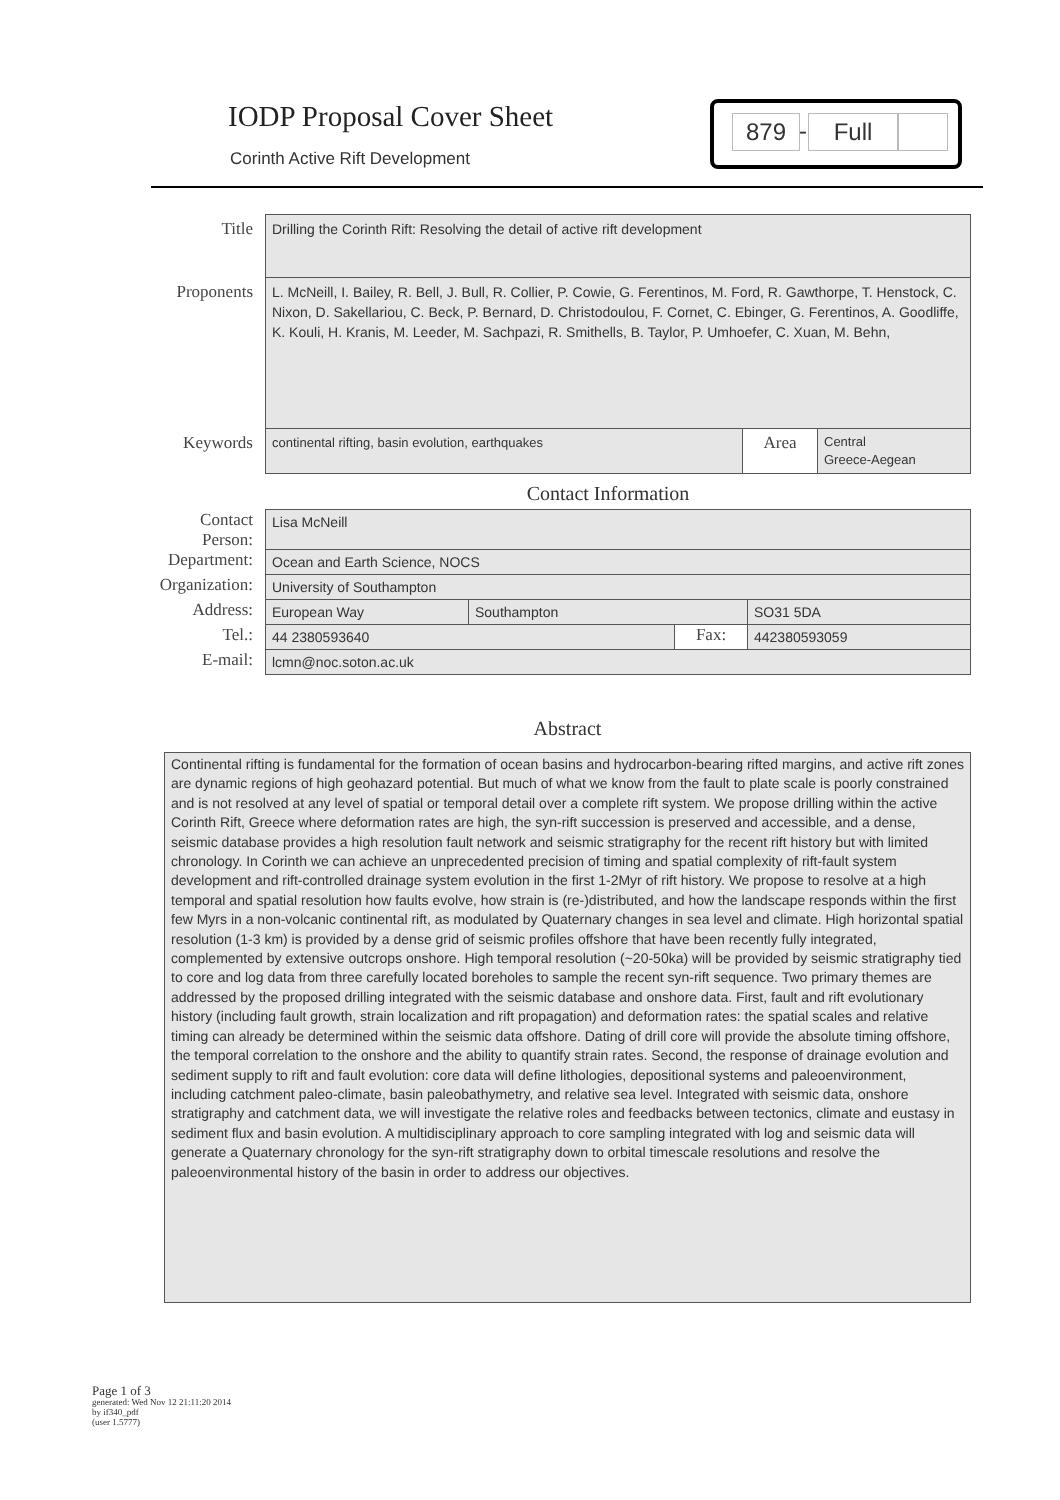IODP Proposal Cover Sheet
Corinth Active Rift Development
879 - Full
| Title | Drilling the Corinth Rift: Resolving the detail of active rift development | | |
| Proponents | L. McNeill, I. Bailey, R. Bell, J. Bull, R. Collier, P. Cowie, G. Ferentinos, M. Ford, R. Gawthorpe, T. Henstock, C. Nixon, D. Sakellariou, C. Beck, P. Bernard, D. Christodoulou, F. Cornet, C. Ebinger, G. Ferentinos, A. Goodliffe, K. Kouli, H. Kranis, M. Leeder, M. Sachpazi, R. Smithells, B. Taylor, P. Umhoefer, C. Xuan, M. Behn, | | |
| Keywords | continental rifting, basin evolution, earthquakes | Area | Central Greece-Aegean |
Contact Information
| Contact Person: | Lisa McNeill | | | |
| Department: | Ocean and Earth Science, NOCS | | | |
| Organization: | University of Southampton | | | |
| Address: | European Way | Southampton | | SO31 5DA |
| Tel.: | 44 2380593640 | | Fax: | 442380593059 |
| E-mail: | lcmn@noc.soton.ac.uk | | | |
Abstract
Continental rifting is fundamental for the formation of ocean basins and hydrocarbon-bearing rifted margins, and active rift zones are dynamic regions of high geohazard potential. But much of what we know from the fault to plate scale is poorly constrained and is not resolved at any level of spatial or temporal detail over a complete rift system. We propose drilling within the active Corinth Rift, Greece where deformation rates are high, the syn-rift succession is preserved and accessible, and a dense, seismic database provides a high resolution fault network and seismic stratigraphy for the recent rift history but with limited chronology. In Corinth we can achieve an unprecedented precision of timing and spatial complexity of rift-fault system development and rift-controlled drainage system evolution in the first 1-2Myr of rift history. We propose to resolve at a high temporal and spatial resolution how faults evolve, how strain is (re-)distributed, and how the landscape responds within the first few Myrs in a non-volcanic continental rift, as modulated by Quaternary changes in sea level and climate. High horizontal spatial resolution (1-3 km) is provided by a dense grid of seismic profiles offshore that have been recently fully integrated, complemented by extensive outcrops onshore. High temporal resolution (~20-50ka) will be provided by seismic stratigraphy tied to core and log data from three carefully located boreholes to sample the recent syn-rift sequence. Two primary themes are addressed by the proposed drilling integrated with the seismic database and onshore data. First, fault and rift evolutionary history (including fault growth, strain localization and rift propagation) and deformation rates: the spatial scales and relative timing can already be determined within the seismic data offshore. Dating of drill core will provide the absolute timing offshore, the temporal correlation to the onshore and the ability to quantify strain rates. Second, the response of drainage evolution and sediment supply to rift and fault evolution: core data will define lithologies, depositional systems and paleoenvironment, including catchment paleo-climate, basin paleobathymetry, and relative sea level. Integrated with seismic data, onshore stratigraphy and catchment data, we will investigate the relative roles and feedbacks between tectonics, climate and eustasy in sediment flux and basin evolution. A multidisciplinary approach to core sampling integrated with log and seismic data will generate a Quaternary chronology for the syn-rift stratigraphy down to orbital timescale resolutions and resolve the paleoenvironmental history of the basin in order to address our objectives.
Page 1 of 3
generated: Wed Nov 12 21:11:20 2014
by if340_pdf
(user 1.5777)